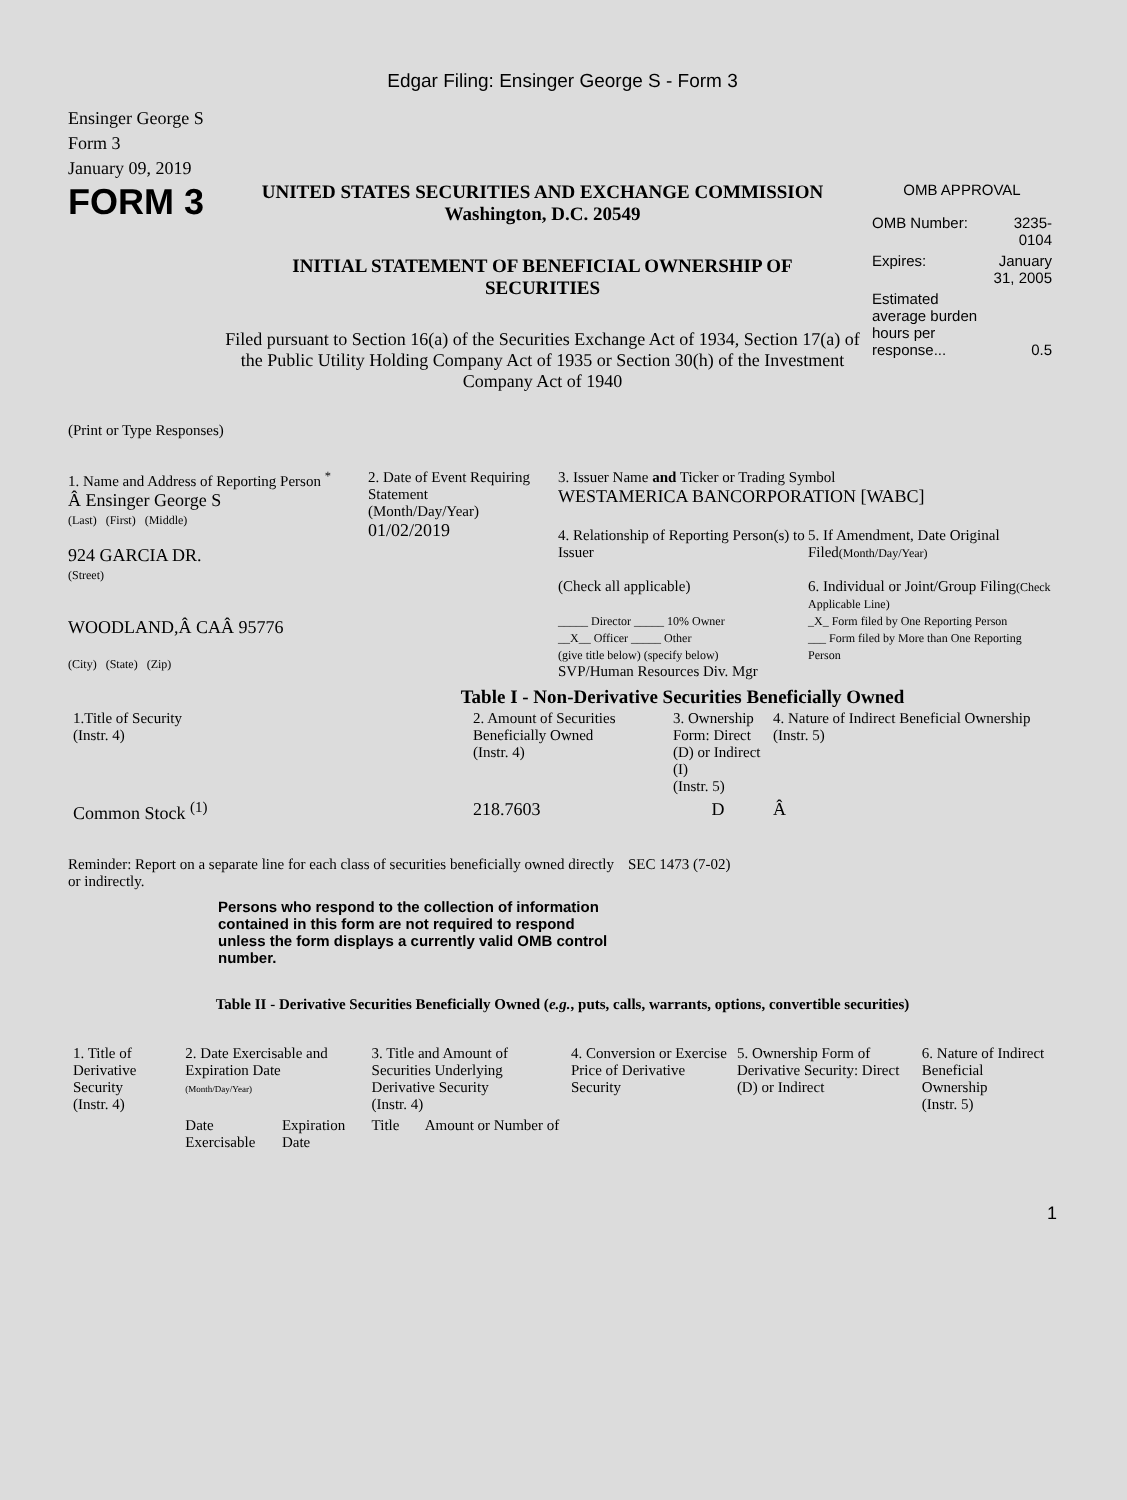Edgar Filing: Ensinger George S - Form 3
Ensinger George S
Form 3
January 09, 2019
FORM 3
UNITED STATES SECURITIES AND EXCHANGE COMMISSION
Washington, D.C. 20549
INITIAL STATEMENT OF BENEFICIAL OWNERSHIP OF SECURITIES
Filed pursuant to Section 16(a) of the Securities Exchange Act of 1934, Section 17(a) of the Public Utility Holding Company Act of 1935 or Section 30(h) of the Investment Company Act of 1940
OMB APPROVAL
| OMB Number: | 3235-0104 |
| Expires: | January 31, 2005 |
| Estimated average burden hours per response... | 0.5 |
(Print or Type Responses)
1. Name and Address of Reporting Person <sup>*</sup>
Â Ensinger George S
(Last) (First) (Middle)
924 GARCIA DR.
(Street)
WOODLAND,Â CAÂ 95776
(City) (State) (Zip)
2. Date of Event Requiring Statement
(Month/Day/Year)
01/02/2019
3. Issuer Name and Ticker or Trading Symbol
WESTAMERICA BANCORPORATION [WABC]
4. Relationship of Reporting Person(s) to Issuer
(Check all applicable)
_____ Director _____ 10% Owner
__X__ Officer _____ Other
(give title below) (specify below)
SVP/Human Resources Div. Mgr
5. If Amendment, Date Original Filed(Month/Day/Year)
6. Individual or Joint/Group Filing(Check Applicable Line)
_X_ Form filed by One Reporting Person
___ Form filed by More than One Reporting Person
Table I - Non-Derivative Securities Beneficially Owned
| 1.Title of Security (Instr. 4) | 2. Amount of Securities Beneficially Owned (Instr. 4) | 3. Ownership Form: Direct (D) or Indirect (I) (Instr. 5) | 4. Nature of Indirect Beneficial Ownership (Instr. 5) |
| --- | --- | --- | --- |
| Common Stock <sup>(1)</sup> | 218.7603 | D | Â |
Reminder: Report on a separate line for each class of securities beneficially owned directly or indirectly.
SEC 1473 (7-02)
Persons who respond to the collection of information contained in this form are not required to respond unless the form displays a currently valid OMB control number.
Table II - Derivative Securities Beneficially Owned (e.g., puts, calls, warrants, options, convertible securities)
| 1. Title of Derivative Security (Instr. 4) | 2. Date Exercisable and Expiration Date (Month/Day/Year) | | 3. Title and Amount of Securities Underlying Derivative Security (Instr. 4) | | 4. Conversion or Exercise Price of Derivative Security | 5. Ownership Form of Derivative Security: Direct (D) or Indirect | 6. Nature of Indirect Beneficial Ownership (Instr. 5) |
| --- | --- | --- | --- | --- | --- | --- | --- |
| | Date Exercisable | Expiration Date | Title | Amount or Number of | | | |
1